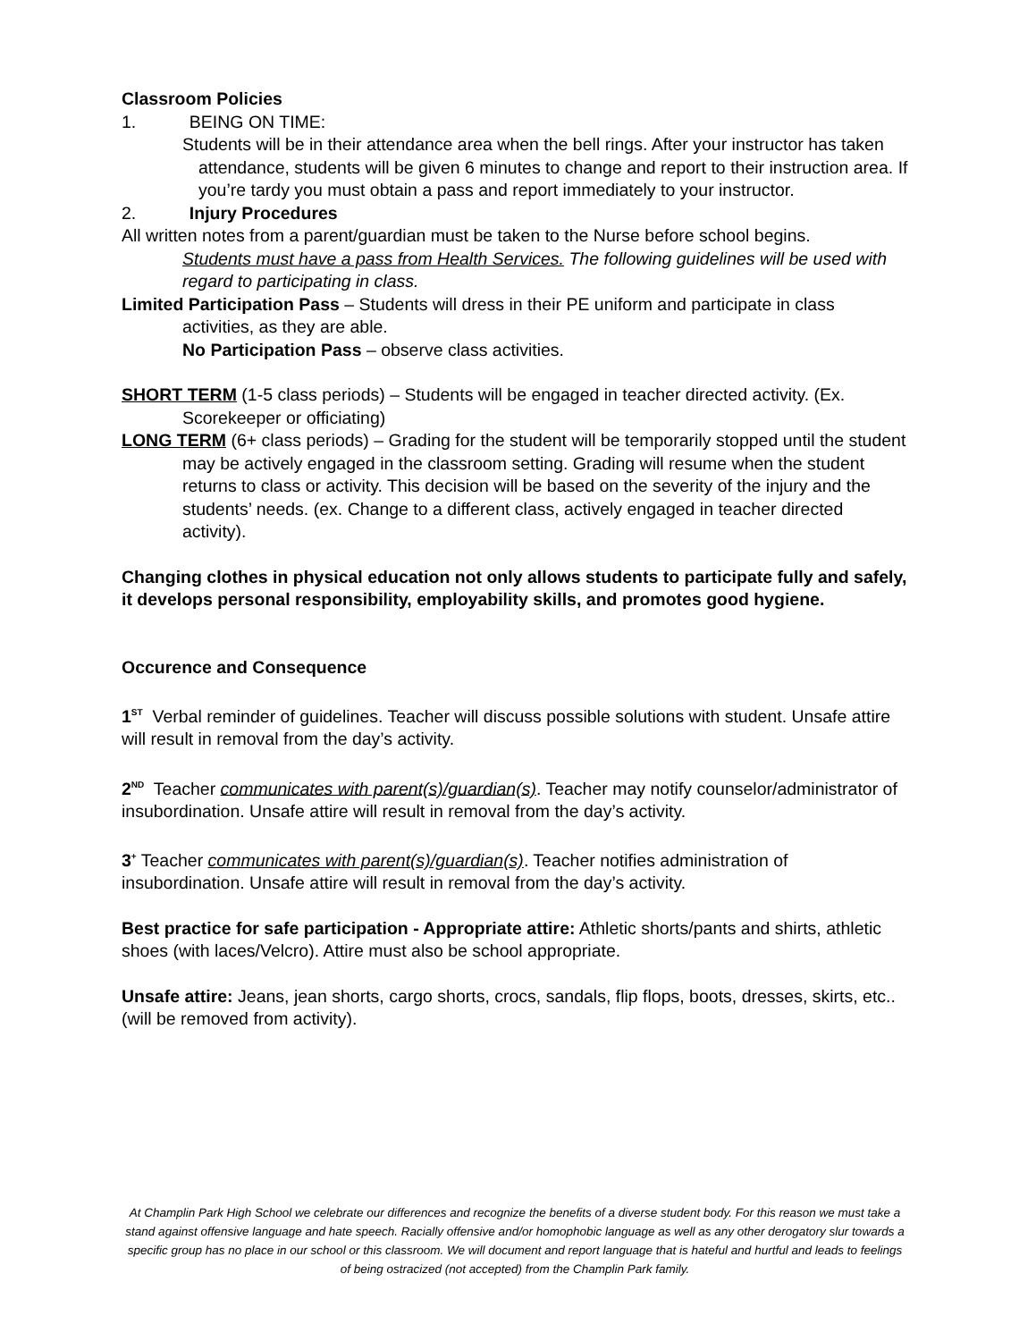Classroom Policies
1. BEING ON TIME:
Students will be in their attendance area when the bell rings. After your instructor has taken attendance, students will be given 6 minutes to change and report to their instruction area. If you’re tardy you must obtain a pass and report immediately to your instructor.
2. Injury Procedures
All written notes from a parent/guardian must be taken to the Nurse before school begins.
Students must have a pass from Health Services. The following guidelines will be used with regard to participating in class.
Limited Participation Pass – Students will dress in their PE uniform and participate in class activities, as they are able.
No Participation Pass – observe class activities.
SHORT TERM (1-5 class periods) – Students will be engaged in teacher directed activity. (Ex. Scorekeeper or officiating)
LONG TERM (6+ class periods) – Grading for the student will be temporarily stopped until the student may be actively engaged in the classroom setting. Grading will resume when the student returns to class or activity. This decision will be based on the severity of the injury and the students’ needs. (ex. Change to a different class, actively engaged in teacher directed activity).
Changing clothes in physical education not only allows students to participate fully and safely, it develops personal responsibility, employability skills, and promotes good hygiene.
Occurence and Consequence
1<sup>ST</sup> Verbal reminder of guidelines. Teacher will discuss possible solutions with student. Unsafe attire will result in removal from the day’s activity.
2<sup>ND</sup> Teacher communicates with parent(s)/guardian(s). Teacher may notify counselor/administrator of insubordination. Unsafe attire will result in removal from the day’s activity.
3<sup>+</sup> Teacher communicates with parent(s)/guardian(s). Teacher notifies administration of insubordination. Unsafe attire will result in removal from the day’s activity.
Best practice for safe participation - Appropriate attire: Athletic shorts/pants and shirts, athletic shoes (with laces/Velcro). Attire must also be school appropriate.
Unsafe attire: Jeans, jean shorts, cargo shorts, crocs, sandals, flip flops, boots, dresses, skirts, etc.. (will be removed from activity).
At Champlin Park High School we celebrate our differences and recognize the benefits of a diverse student body. For this reason we must take a stand against offensive language and hate speech. Racially offensive and/or homophobic language as well as any other derogatory slur towards a specific group has no place in our school or this classroom. We will document and report language that is hateful and hurtful and leads to feelings of being ostracized (not accepted) from the Champlin Park family.